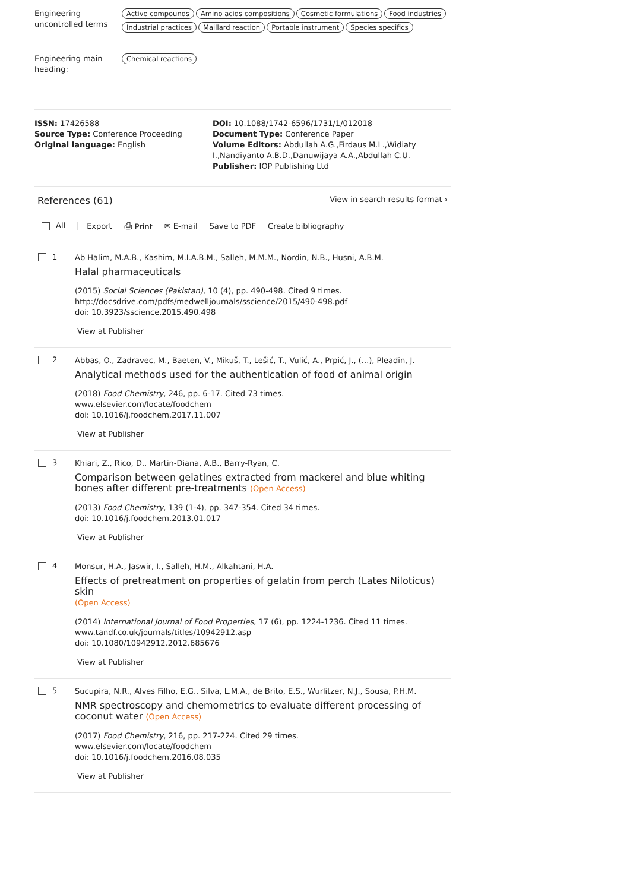Engineering uncontrolled terms
Active compounds Amino acids compositions Cosmetic formulations Food industries
Industrial practices Maillard reaction Portable instrument Species specifics
Engineering main heading:
Chemical reactions
ISSN: 17426588
Source Type: Conference Proceeding
Original language: English
DOI: 10.1088/1742-6596/1731/1/012018
Document Type: Conference Paper
Volume Editors: Abdullah A.G.,Firdaus M.L.,Widiaty I.,Nandiyanto A.B.D.,Danuwijaya A.A.,Abdullah C.U.
Publisher: IOP Publishing Ltd
References (61) View in search results format ›
All Export ⎙ Print ✉ E-mail Save to PDF Create bibliography
1
Ab Halim, M.A.B., Kashim, M.I.A.B.M., Salleh, M.M.M., Nordin, N.B., Husni, A.B.M.
Halal pharmaceuticals
(2015) Social Sciences (Pakistan), 10 (4), pp. 490-498. Cited 9 times.
http://docsdrive.com/pdfs/medwelljournals/sscience/2015/490-498.pdf
doi: 10.3923/sscience.2015.490.498
View at Publisher
2
Abbas, O., Zadravec, M., Baeten, V., Mikuš, T., Lešić, T., Vulić, A., Prpić, J., (...), Pleadin, J.
Analytical methods used for the authentication of food of animal origin
(2018) Food Chemistry, 246, pp. 6-17. Cited 73 times.
www.elsevier.com/locate/foodchem
doi: 10.1016/j.foodchem.2017.11.007
View at Publisher
3
Khiari, Z., Rico, D., Martin-Diana, A.B., Barry-Ryan, C.
Comparison between gelatines extracted from mackerel and blue whiting bones after different pre-treatments (Open Access)
(2013) Food Chemistry, 139 (1-4), pp. 347-354. Cited 34 times.
doi: 10.1016/j.foodchem.2013.01.017
View at Publisher
4
Monsur, H.A., Jaswir, I., Salleh, H.M., Alkahtani, H.A.
Effects of pretreatment on properties of gelatin from perch (Lates Niloticus) skin
(Open Access)
(2014) International Journal of Food Properties, 17 (6), pp. 1224-1236. Cited 11 times.
www.tandf.co.uk/journals/titles/10942912.asp
doi: 10.1080/10942912.2012.685676
View at Publisher
5
Sucupira, N.R., Alves Filho, E.G., Silva, L.M.A., de Brito, E.S., Wurlitzer, N.J., Sousa, P.H.M.
NMR spectroscopy and chemometrics to evaluate different processing of coconut water (Open Access)
(2017) Food Chemistry, 216, pp. 217-224. Cited 29 times.
www.elsevier.com/locate/foodchem
doi: 10.1016/j.foodchem.2016.08.035
View at Publisher